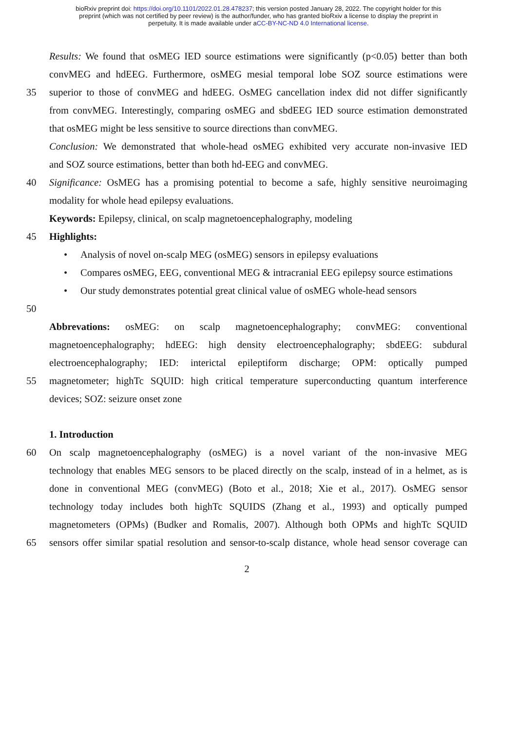bioRxiv preprint doi: https://doi.org/10.1101/2022.01.28.478237; this version posted January 28, 2022. The copyright holder for this
preprint (which was not certified by peer review) is the author/funder, who has granted bioRxiv a license to display the preprint in
perpetuity. It is made available under aCC-BY-NC-ND 4.0 International license.
Results: We found that osMEG IED source estimations were significantly (p<0.05) better than both
convMEG and hdEEG. Furthermore, osMEG mesial temporal lobe SOZ source estimations were
35 superior to those of convMEG and hdEEG. OsMEG cancellation index did not differ significantly
from convMEG. Interestingly, comparing osMEG and sbdEEG IED source estimation demonstrated
that osMEG might be less sensitive to source directions than convMEG.
Conclusion: We demonstrated that whole-head osMEG exhibited very accurate non-invasive IED
and SOZ source estimations, better than both hd-EEG and convMEG.
40 Significance: OsMEG has a promising potential to become a safe, highly sensitive neuroimaging
modality for whole head epilepsy evaluations.
Keywords: Epilepsy, clinical, on scalp magnetoencephalography, modeling
45 Highlights:
• Analysis of novel on-scalp MEG (osMEG) sensors in epilepsy evaluations
• Compares osMEG, EEG, conventional MEG & intracranial EEG epilepsy source estimations
• Our study demonstrates potential great clinical value of osMEG whole-head sensors
50
Abbrevations: osMEG: on scalp magnetoencephalography; convMEG: conventional
magnetoencephalography; hdEEG: high density electroencephalography; sbdEEG: subdural
electroencephalography; IED: interictal epileptiform discharge; OPM: optically pumped
55 magnetometer; highTc SQUID: high critical temperature superconducting quantum interference
devices; SOZ: seizure onset zone
1. Introduction
60 On scalp magnetoencephalography (osMEG) is a novel variant of the non-invasive MEG
technology that enables MEG sensors to be placed directly on the scalp, instead of in a helmet, as is
done in conventional MEG (convMEG) (Boto et al., 2018; Xie et al., 2017). OsMEG sensor
technology today includes both highTc SQUIDS (Zhang et al., 1993) and optically pumped
magnetometers (OPMs) (Budker and Romalis, 2007). Although both OPMs and highTc SQUID
65 sensors offer similar spatial resolution and sensor-to-scalp distance, whole head sensor coverage can
2